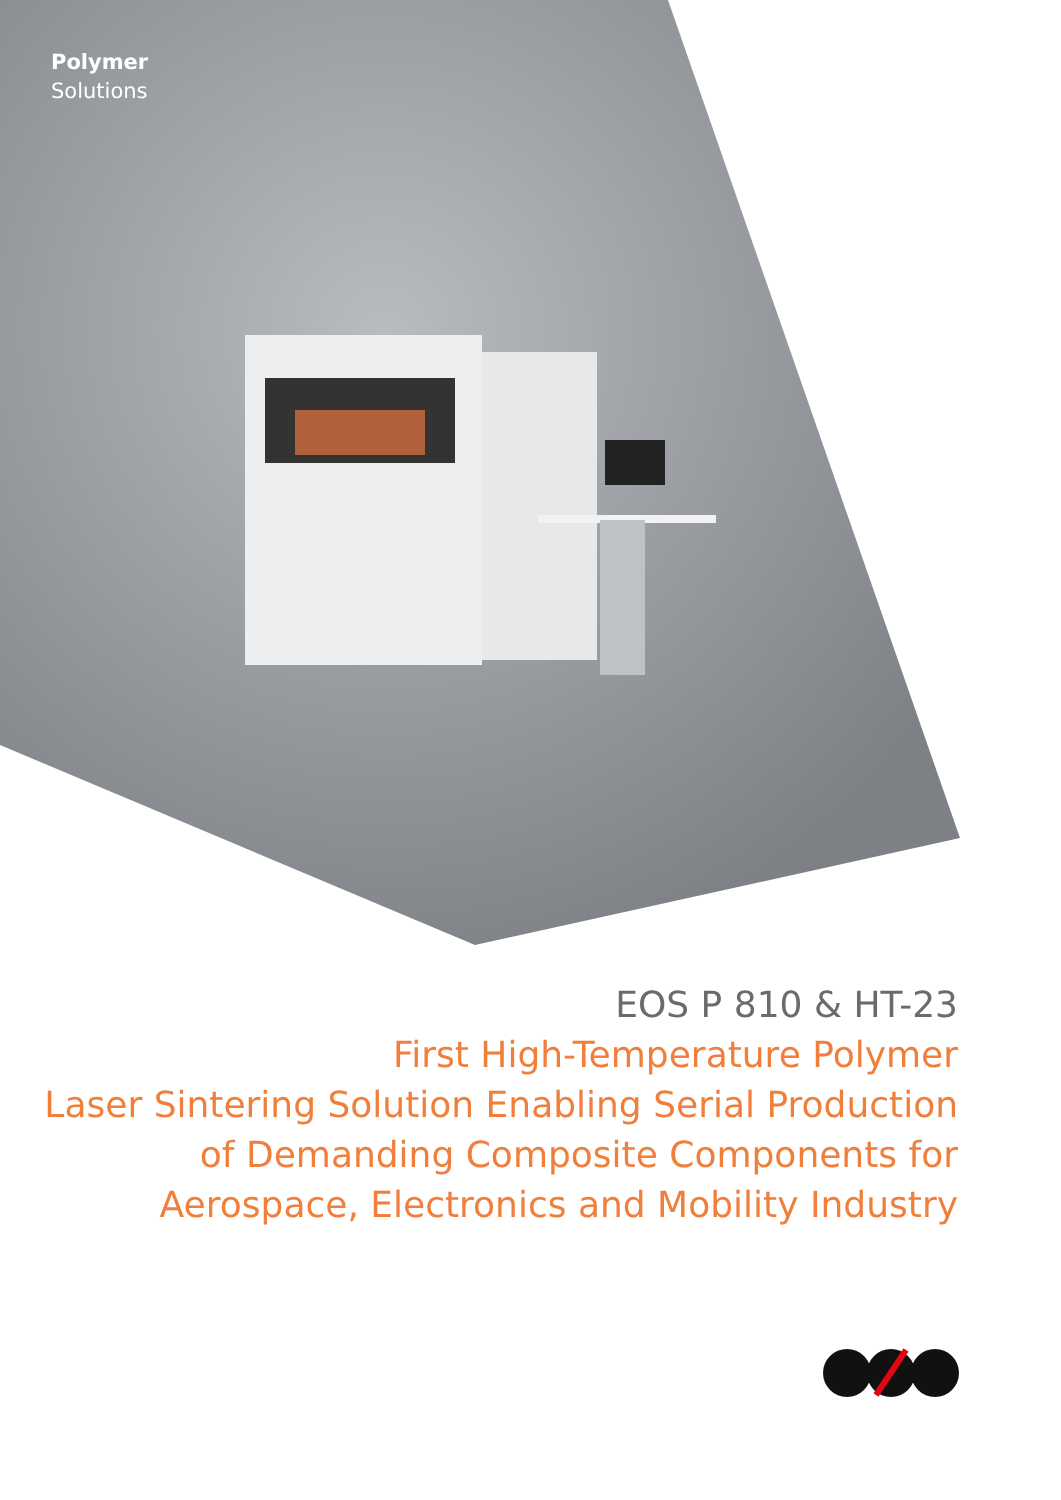Polymer
Solutions
EOS P 810 & HT-23
First High-Temperature Polymer
Laser Sintering Solution Enabling Serial Production
of Demanding Composite Components for
Aerospace, Electronics and Mobility Industry